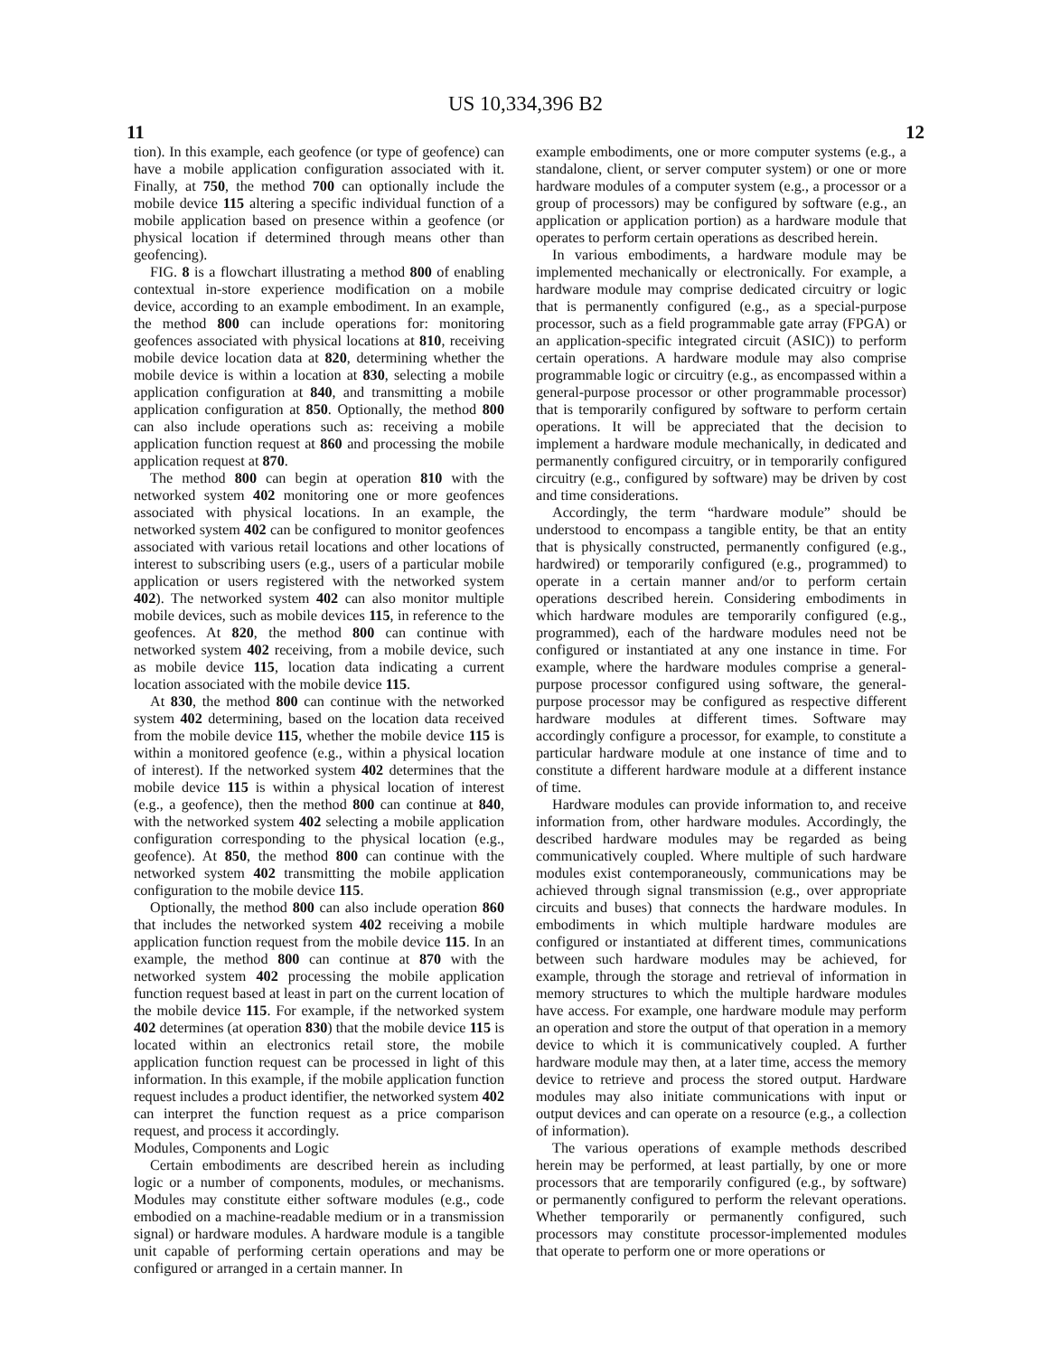US 10,334,396 B2
11 12
tion). In this example, each geofence (or type of geofence) can have a mobile application configuration associated with it. Finally, at 750, the method 700 can optionally include the mobile device 115 altering a specific individual function of a mobile application based on presence within a geofence (or physical location if determined through means other than geofencing).
FIG. 8 is a flowchart illustrating a method 800 of enabling contextual in-store experience modification on a mobile device, according to an example embodiment. In an example, the method 800 can include operations for: monitoring geofences associated with physical locations at 810, receiving mobile device location data at 820, determining whether the mobile device is within a location at 830, selecting a mobile application configuration at 840, and transmitting a mobile application configuration at 850. Optionally, the method 800 can also include operations such as: receiving a mobile application function request at 860 and processing the mobile application request at 870.
The method 800 can begin at operation 810 with the networked system 402 monitoring one or more geofences associated with physical locations. In an example, the networked system 402 can be configured to monitor geofences associated with various retail locations and other locations of interest to subscribing users (e.g., users of a particular mobile application or users registered with the networked system 402). The networked system 402 can also monitor multiple mobile devices, such as mobile devices 115, in reference to the geofences. At 820, the method 800 can continue with networked system 402 receiving, from a mobile device, such as mobile device 115, location data indicating a current location associated with the mobile device 115.
At 830, the method 800 can continue with the networked system 402 determining, based on the location data received from the mobile device 115, whether the mobile device 115 is within a monitored geofence (e.g., within a physical location of interest). If the networked system 402 determines that the mobile device 115 is within a physical location of interest (e.g., a geofence), then the method 800 can continue at 840, with the networked system 402 selecting a mobile application configuration corresponding to the physical location (e.g., geofence). At 850, the method 800 can continue with the networked system 402 transmitting the mobile application configuration to the mobile device 115.
Optionally, the method 800 can also include operation 860 that includes the networked system 402 receiving a mobile application function request from the mobile device 115. In an example, the method 800 can continue at 870 with the networked system 402 processing the mobile application function request based at least in part on the current location of the mobile device 115. For example, if the networked system 402 determines (at operation 830) that the mobile device 115 is located within an electronics retail store, the mobile application function request can be processed in light of this information. In this example, if the mobile application function request includes a product identifier, the networked system 402 can interpret the function request as a price comparison request, and process it accordingly.
Modules, Components and Logic
Certain embodiments are described herein as including logic or a number of components, modules, or mechanisms. Modules may constitute either software modules (e.g., code embodied on a machine-readable medium or in a transmission signal) or hardware modules. A hardware module is a tangible unit capable of performing certain operations and may be configured or arranged in a certain manner. In
example embodiments, one or more computer systems (e.g., a standalone, client, or server computer system) or one or more hardware modules of a computer system (e.g., a processor or a group of processors) may be configured by software (e.g., an application or application portion) as a hardware module that operates to perform certain operations as described herein.
In various embodiments, a hardware module may be implemented mechanically or electronically. For example, a hardware module may comprise dedicated circuitry or logic that is permanently configured (e.g., as a special-purpose processor, such as a field programmable gate array (FPGA) or an application-specific integrated circuit (ASIC)) to perform certain operations. A hardware module may also comprise programmable logic or circuitry (e.g., as encompassed within a general-purpose processor or other programmable processor) that is temporarily configured by software to perform certain operations. It will be appreciated that the decision to implement a hardware module mechanically, in dedicated and permanently configured circuitry, or in temporarily configured circuitry (e.g., configured by software) may be driven by cost and time considerations.
Accordingly, the term “hardware module” should be understood to encompass a tangible entity, be that an entity that is physically constructed, permanently configured (e.g., hardwired) or temporarily configured (e.g., programmed) to operate in a certain manner and/or to perform certain operations described herein. Considering embodiments in which hardware modules are temporarily configured (e.g., programmed), each of the hardware modules need not be configured or instantiated at any one instance in time. For example, where the hardware modules comprise a general-purpose processor configured using software, the general-purpose processor may be configured as respective different hardware modules at different times. Software may accordingly configure a processor, for example, to constitute a particular hardware module at one instance of time and to constitute a different hardware module at a different instance of time.
Hardware modules can provide information to, and receive information from, other hardware modules. Accordingly, the described hardware modules may be regarded as being communicatively coupled. Where multiple of such hardware modules exist contemporaneously, communications may be achieved through signal transmission (e.g., over appropriate circuits and buses) that connects the hardware modules. In embodiments in which multiple hardware modules are configured or instantiated at different times, communications between such hardware modules may be achieved, for example, through the storage and retrieval of information in memory structures to which the multiple hardware modules have access. For example, one hardware module may perform an operation and store the output of that operation in a memory device to which it is communicatively coupled. A further hardware module may then, at a later time, access the memory device to retrieve and process the stored output. Hardware modules may also initiate communications with input or output devices and can operate on a resource (e.g., a collection of information).
The various operations of example methods described herein may be performed, at least partially, by one or more processors that are temporarily configured (e.g., by software) or permanently configured to perform the relevant operations. Whether temporarily or permanently configured, such processors may constitute processor-implemented modules that operate to perform one or more operations or